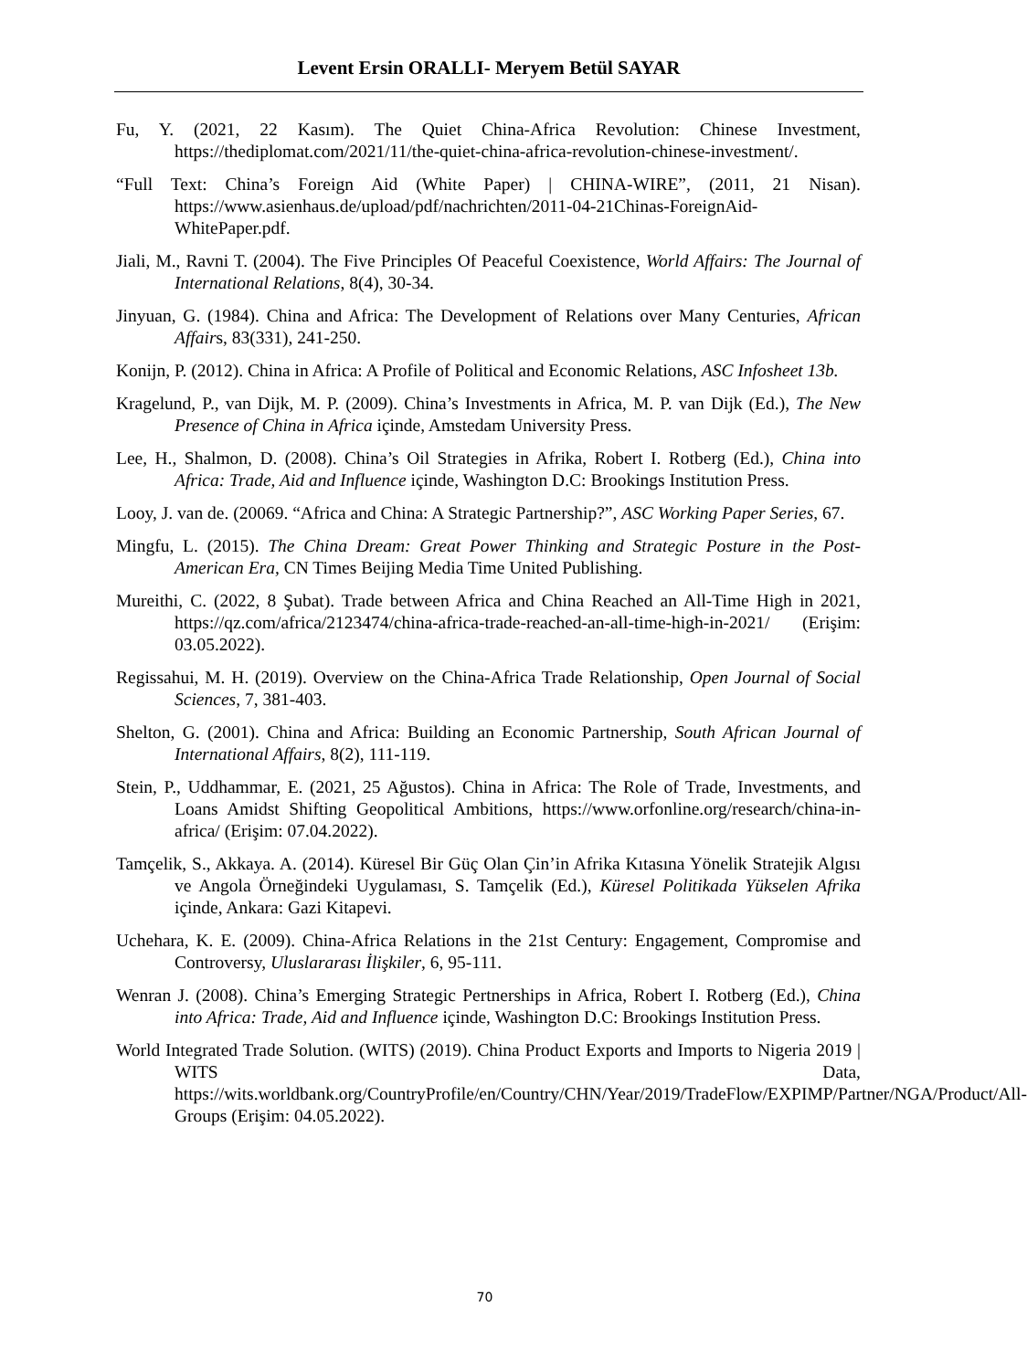Levent Ersin ORALLI- Meryem Betül SAYAR
Fu, Y. (2021, 22 Kasım). The Quiet China-Africa Revolution: Chinese Investment, https://thediplomat.com/2021/11/the-quiet-china-africa-revolution-chinese-investment/.
“Full Text: China’s Foreign Aid (White Paper) | CHINA-WIRE”, (2011, 21 Nisan). https://www.asienhaus.de/upload/pdf/nachrichten/2011-04-21Chinas-ForeignAid-WhitePaper.pdf.
Jiali, M., Ravni T. (2004). The Five Principles Of Peaceful Coexistence, World Affairs: The Journal of International Relations, 8(4), 30-34.
Jinyuan, G. (1984). China and Africa: The Development of Relations over Many Centuries, African Affairs, 83(331), 241-250.
Konijn, P. (2012). China in Africa: A Profile of Political and Economic Relations, ASC Infosheet 13b.
Kragelund, P., van Dijk, M. P. (2009). China’s Investments in Africa, M. P. van Dijk (Ed.), The New Presence of China in Africa içinde, Amstedam University Press.
Lee, H., Shalmon, D. (2008). China’s Oil Strategies in Afrika, Robert I. Rotberg (Ed.), China into Africa: Trade, Aid and Influence içinde, Washington D.C: Brookings Institution Press.
Looy, J. van de. (20069. “Africa and China: A Strategic Partnership?”, ASC Working Paper Series, 67.
Mingfu, L. (2015). The China Dream: Great Power Thinking and Strategic Posture in the Post-American Era, CN Times Beijing Media Time United Publishing.
Mureithi, C. (2022, 8 Şubat). Trade between Africa and China Reached an All-Time High in 2021, https://qz.com/africa/2123474/china-africa-trade-reached-an-all-time-high-in-2021/ (Erişim: 03.05.2022).
Regissahui, M. H. (2019). Overview on the China-Africa Trade Relationship, Open Journal of Social Sciences, 7, 381-403.
Shelton, G. (2001). China and Africa: Building an Economic Partnership, South African Journal of International Affairs, 8(2), 111-119.
Stein, P., Uddhammar, E. (2021, 25 Ağustos). China in Africa: The Role of Trade, Investments, and Loans Amidst Shifting Geopolitical Ambitions, https://www.orfonline.org/research/china-in-africa/ (Erişim: 07.04.2022).
Tamçelik, S., Akkaya. A. (2014). Küresel Bir Güç Olan Çin’in Afrika Kıtasına Yönelik Stratejik Algısı ve Angola Örneğindeki Uygulaması, S. Tamçelik (Ed.), Küresel Politikada Yükselen Afrika içinde, Ankara: Gazi Kitapevi.
Uchehara, K. E. (2009). China-Africa Relations in the 21st Century: Engagement, Compromise and Controversy, Uluslararası İlişkiler, 6, 95-111.
Wenran J. (2008). China’s Emerging Strategic Pertnerships in Africa, Robert I. Rotberg (Ed.), China into Africa: Trade, Aid and Influence içinde, Washington D.C: Brookings Institution Press.
World Integrated Trade Solution. (WITS) (2019). China Product Exports and Imports to Nigeria 2019 | WITS Data, https://wits.worldbank.org/CountryProfile/en/Country/CHN/Year/2019/TradeFlow/EXPIMP/Partner/NGA/Product/All-Groups (Erişim: 04.05.2022).
70